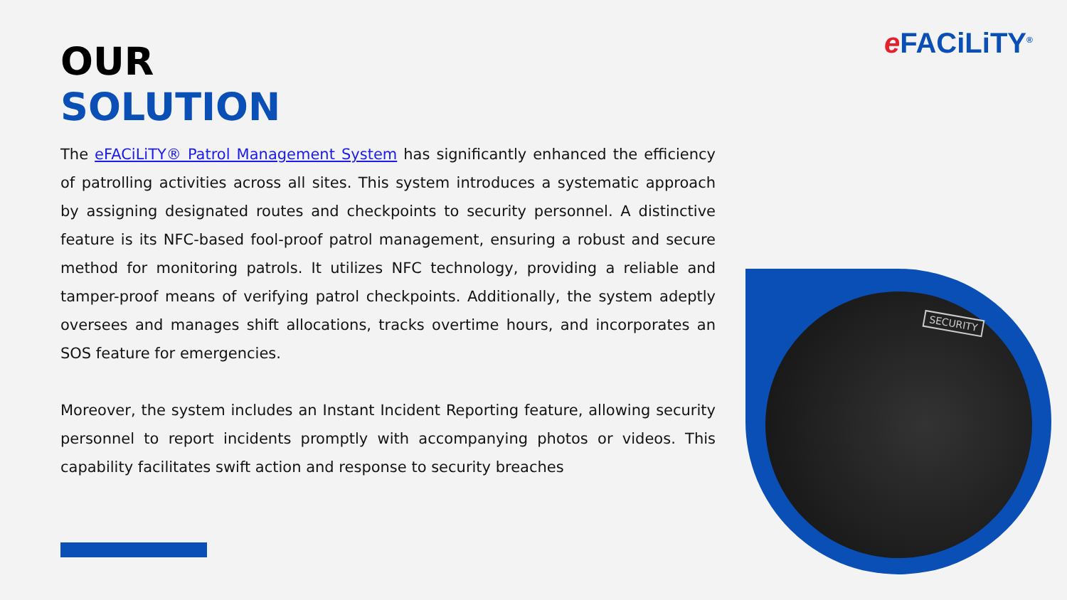e FACiLiTY<sup>®</sup>
OUR
SOLUTION
The eFACiLiTY® Patrol Management System has significantly enhanced the efficiency of patrolling activities across all sites. This system introduces a systematic approach by assigning designated routes and checkpoints to security personnel. A distinctive feature is its NFC-based fool-proof patrol management, ensuring a robust and secure method for monitoring patrols. It utilizes NFC technology, providing a reliable and tamper-proof means of verifying patrol checkpoints. Additionally, the system adeptly oversees and manages shift allocations, tracks overtime hours, and incorporates an SOS feature for emergencies.
Moreover, the system includes an Instant Incident Reporting feature, allowing security personnel to report incidents promptly with accompanying photos or videos. This capability facilitates swift action and response to security breaches
SECURITY